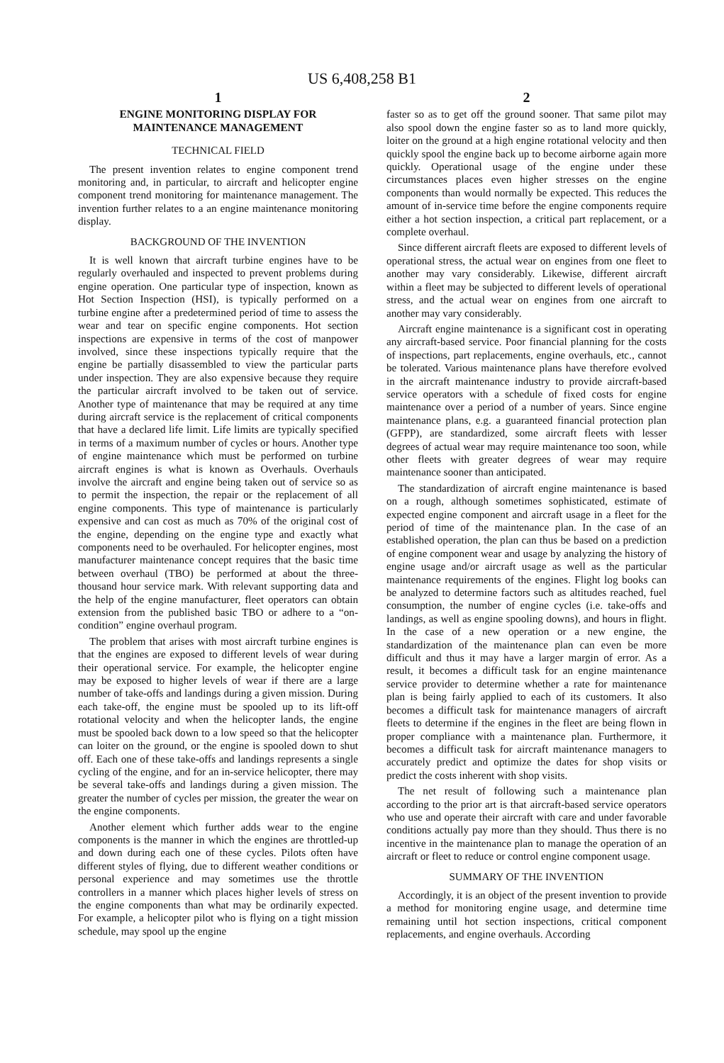US 6,408,258 B1
1
ENGINE MONITORING DISPLAY FOR
MAINTENANCE MANAGEMENT
TECHNICAL FIELD
The present invention relates to engine component trend monitoring and, in particular, to aircraft and helicopter engine component trend monitoring for maintenance management. The invention further relates to a an engine maintenance monitoring display.
BACKGROUND OF THE INVENTION
It is well known that aircraft turbine engines have to be regularly overhauled and inspected to prevent problems during engine operation. One particular type of inspection, known as Hot Section Inspection (HSI), is typically performed on a turbine engine after a predetermined period of time to assess the wear and tear on specific engine components. Hot section inspections are expensive in terms of the cost of manpower involved, since these inspections typically require that the engine be partially disassembled to view the particular parts under inspection. They are also expensive because they require the particular aircraft involved to be taken out of service. Another type of maintenance that may be required at any time during aircraft service is the replacement of critical components that have a declared life limit. Life limits are typically specified in terms of a maximum number of cycles or hours. Another type of engine maintenance which must be performed on turbine aircraft engines is what is known as Overhauls. Overhauls involve the aircraft and engine being taken out of service so as to permit the inspection, the repair or the replacement of all engine components. This type of maintenance is particularly expensive and can cost as much as 70% of the original cost of the engine, depending on the engine type and exactly what components need to be overhauled. For helicopter engines, most manufacturer maintenance concept requires that the basic time between overhaul (TBO) be performed at about the three-thousand hour service mark. With relevant supporting data and the help of the engine manufacturer, fleet operators can obtain extension from the published basic TBO or adhere to a “on-condition” engine overhaul program.
The problem that arises with most aircraft turbine engines is that the engines are exposed to different levels of wear during their operational service. For example, the helicopter engine may be exposed to higher levels of wear if there are a large number of take-offs and landings during a given mission. During each take-off, the engine must be spooled up to its lift-off rotational velocity and when the helicopter lands, the engine must be spooled back down to a low speed so that the helicopter can loiter on the ground, or the engine is spooled down to shut off. Each one of these take-offs and landings represents a single cycling of the engine, and for an in-service helicopter, there may be several take-offs and landings during a given mission. The greater the number of cycles per mission, the greater the wear on the engine components.
Another element which further adds wear to the engine components is the manner in which the engines are throttled-up and down during each one of these cycles. Pilots often have different styles of flying, due to different weather conditions or personal experience and may sometimes use the throttle controllers in a manner which places higher levels of stress on the engine components than what may be ordinarily expected. For example, a helicopter pilot who is flying on a tight mission schedule, may spool up the engine
2
faster so as to get off the ground sooner. That same pilot may also spool down the engine faster so as to land more quickly, loiter on the ground at a high engine rotational velocity and then quickly spool the engine back up to become airborne again more quickly. Operational usage of the engine under these circumstances places even higher stresses on the engine components than would normally be expected. This reduces the amount of in-service time before the engine components require either a hot section inspection, a critical part replacement, or a complete overhaul.
Since different aircraft fleets are exposed to different levels of operational stress, the actual wear on engines from one fleet to another may vary considerably. Likewise, different aircraft within a fleet may be subjected to different levels of operational stress, and the actual wear on engines from one aircraft to another may vary considerably.
Aircraft engine maintenance is a significant cost in operating any aircraft-based service. Poor financial planning for the costs of inspections, part replacements, engine overhauls, etc., cannot be tolerated. Various maintenance plans have therefore evolved in the aircraft maintenance industry to provide aircraft-based service operators with a schedule of fixed costs for engine maintenance over a period of a number of years. Since engine maintenance plans, e.g. a guaranteed financial protection plan (GFPP), are standardized, some aircraft fleets with lesser degrees of actual wear may require maintenance too soon, while other fleets with greater degrees of wear may require maintenance sooner than anticipated.
The standardization of aircraft engine maintenance is based on a rough, although sometimes sophisticated, estimate of expected engine component and aircraft usage in a fleet for the period of time of the maintenance plan. In the case of an established operation, the plan can thus be based on a prediction of engine component wear and usage by analyzing the history of engine usage and/or aircraft usage as well as the particular maintenance requirements of the engines. Flight log books can be analyzed to determine factors such as altitudes reached, fuel consumption, the number of engine cycles (i.e. take-offs and landings, as well as engine spooling downs), and hours in flight. In the case of a new operation or a new engine, the standardization of the maintenance plan can even be more difficult and thus it may have a larger margin of error. As a result, it becomes a difficult task for an engine maintenance service provider to determine whether a rate for maintenance plan is being fairly applied to each of its customers. It also becomes a difficult task for maintenance managers of aircraft fleets to determine if the engines in the fleet are being flown in proper compliance with a maintenance plan. Furthermore, it becomes a difficult task for aircraft maintenance managers to accurately predict and optimize the dates for shop visits or predict the costs inherent with shop visits.
The net result of following such a maintenance plan according to the prior art is that aircraft-based service operators who use and operate their aircraft with care and under favorable conditions actually pay more than they should. Thus there is no incentive in the maintenance plan to manage the operation of an aircraft or fleet to reduce or control engine component usage.
SUMMARY OF THE INVENTION
Accordingly, it is an object of the present invention to provide a method for monitoring engine usage, and determine time remaining until hot section inspections, critical component replacements, and engine overhauls. According